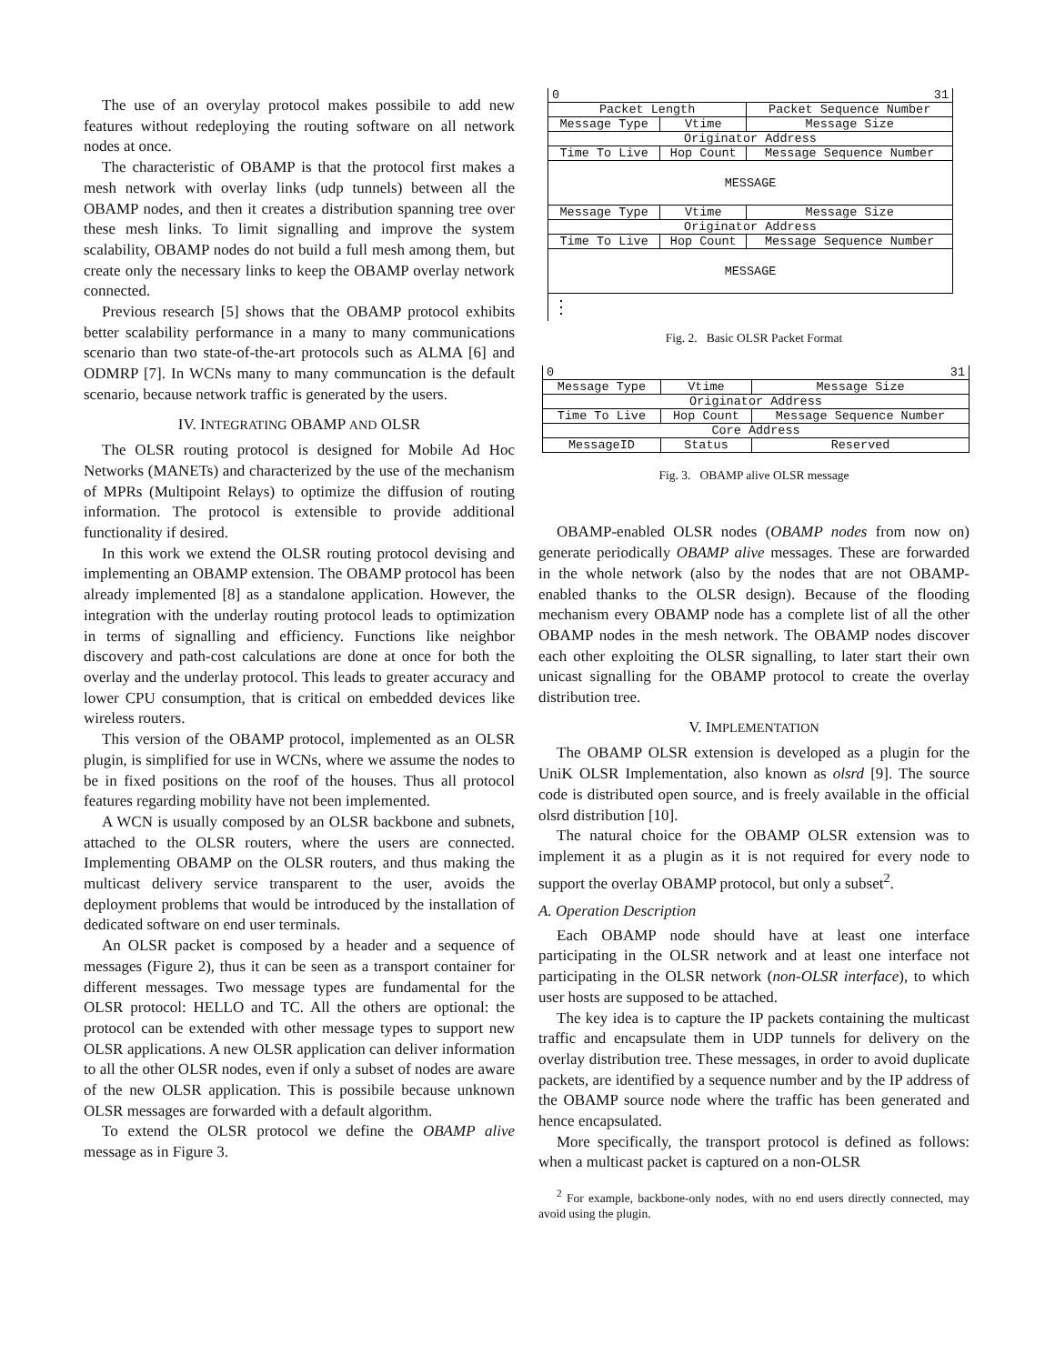The use of an overylay protocol makes possibile to add new features without redeploying the routing software on all network nodes at once.
The characteristic of OBAMP is that the protocol first makes a mesh network with overlay links (udp tunnels) between all the OBAMP nodes, and then it creates a distribution spanning tree over these mesh links. To limit signalling and improve the system scalability, OBAMP nodes do not build a full mesh among them, but create only the necessary links to keep the OBAMP overlay network connected.
Previous research [5] shows that the OBAMP protocol exhibits better scalability performance in a many to many communications scenario than two state-of-the-art protocols such as ALMA [6] and ODMRP [7]. In WCNs many to many communcation is the default scenario, because network traffic is generated by the users.
IV. INTEGRATING OBAMP AND OLSR
The OLSR routing protocol is designed for Mobile Ad Hoc Networks (MANETs) and characterized by the use of the mechanism of MPRs (Multipoint Relays) to optimize the diffusion of routing information. The protocol is extensible to provide additional functionality if desired.
In this work we extend the OLSR routing protocol devising and implementing an OBAMP extension. The OBAMP protocol has been already implemented [8] as a standalone application. However, the integration with the underlay routing protocol leads to optimization in terms of signalling and efficiency. Functions like neighbor discovery and path-cost calculations are done at once for both the overlay and the underlay protocol. This leads to greater accuracy and lower CPU consumption, that is critical on embedded devices like wireless routers.
This version of the OBAMP protocol, implemented as an OLSR plugin, is simplified for use in WCNs, where we assume the nodes to be in fixed positions on the roof of the houses. Thus all protocol features regarding mobility have not been implemented.
A WCN is usually composed by an OLSR backbone and subnets, attached to the OLSR routers, where the users are connected. Implementing OBAMP on the OLSR routers, and thus making the multicast delivery service transparent to the user, avoids the deployment problems that would be introduced by the installation of dedicated software on end user terminals.
An OLSR packet is composed by a header and a sequence of messages (Figure 2), thus it can be seen as a transport container for different messages. Two message types are fundamental for the OLSR protocol: HELLO and TC. All the others are optional: the protocol can be extended with other message types to support new OLSR applications. A new OLSR application can deliver information to all the other OLSR nodes, even if only a subset of nodes are aware of the new OLSR application. This is possibile because unknown OLSR messages are forwarded with a default algorithm.
To extend the OLSR protocol we define the OBAMP alive message as in Figure 3.
| 0 | | 31 |
| Packet Length | | Packet Sequence Number |
| Message Type | Vtime | Message Size |
| Originator Address | | |
| Time To Live | Hop Count | Message Sequence Number |
| MESSAGE | | |
| Message Type | Vtime | Message Size |
| Originator Address | | |
| Time To Live | Hop Count | Message Sequence Number |
| MESSAGE | | |
| ⋮ | | |
Fig. 2. Basic OLSR Packet Format
| 0 | | 31 |
| Message Type | Vtime | Message Size |
| Originator Address | | |
| Time To Live | Hop Count | Message Sequence Number |
| Core Address | | |
| MessageID | Status | Reserved |
Fig. 3. OBAMP alive OLSR message
OBAMP-enabled OLSR nodes (OBAMP nodes from now on) generate periodically OBAMP alive messages. These are forwarded in the whole network (also by the nodes that are not OBAMP-enabled thanks to the OLSR design). Because of the flooding mechanism every OBAMP node has a complete list of all the other OBAMP nodes in the mesh network. The OBAMP nodes discover each other exploiting the OLSR signalling, to later start their own unicast signalling for the OBAMP protocol to create the overlay distribution tree.
V. IMPLEMENTATION
The OBAMP OLSR extension is developed as a plugin for the UniK OLSR Implementation, also known as olsrd [9]. The source code is distributed open source, and is freely available in the official olsrd distribution [10].
The natural choice for the OBAMP OLSR extension was to implement it as a plugin as it is not required for every node to support the overlay OBAMP protocol, but only a subset<sup>2</sup>.
A. Operation Description
Each OBAMP node should have at least one interface participating in the OLSR network and at least one interface not participating in the OLSR network (non-OLSR interface), to which user hosts are supposed to be attached.
The key idea is to capture the IP packets containing the multicast traffic and encapsulate them in UDP tunnels for delivery on the overlay distribution tree. These messages, in order to avoid duplicate packets, are identified by a sequence number and by the IP address of the OBAMP source node where the traffic has been generated and hence encapsulated.
More specifically, the transport protocol is defined as follows: when a multicast packet is captured on a non-OLSR
<sup>2</sup> For example, backbone-only nodes, with no end users directly connected, may avoid using the plugin.